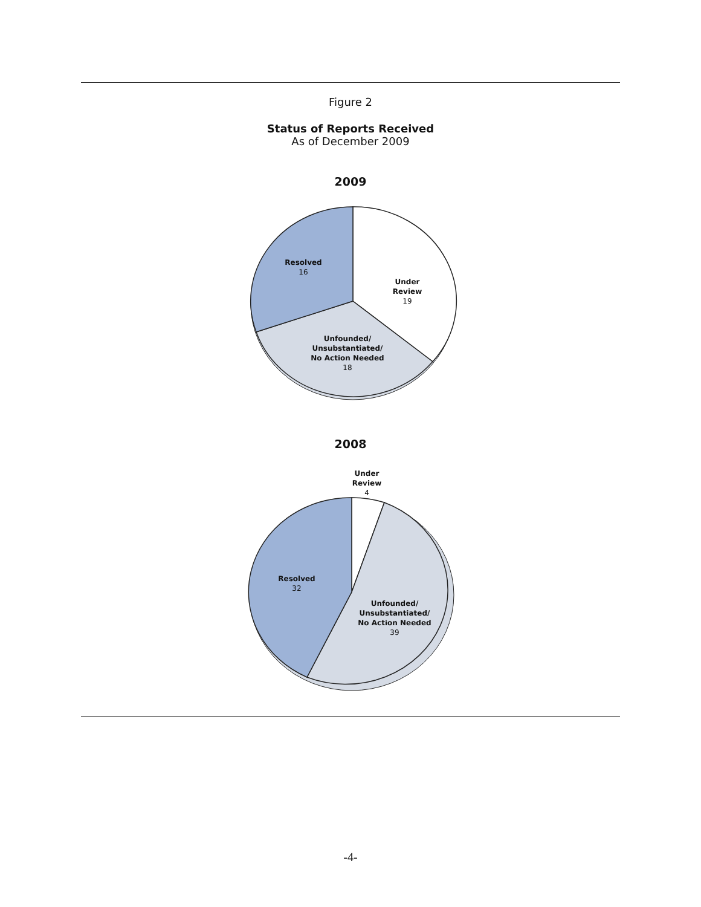Figure 2
Status of Reports Received
As of December 2009
2009
Resolved
16
Under
Review
19
Unfounded/
Unsubstantiated/
No Action Needed
18
2008
Under
Review
4
Resolved
32
Unfounded/
Unsubstantiated/
No Action Needed
39
-4-